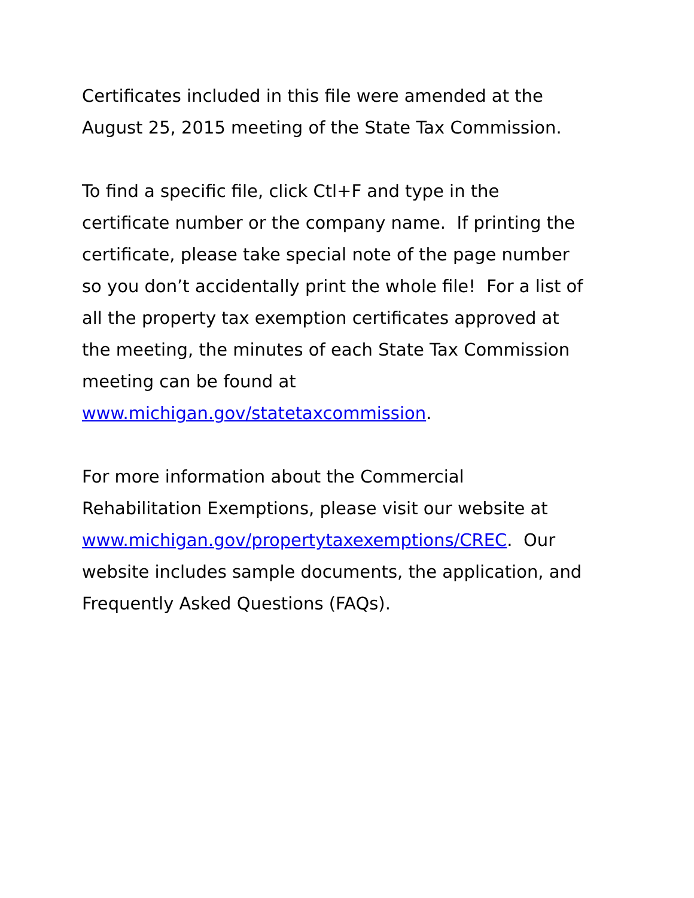Certificates included in this file were amended at the
August 25, 2015 meeting of the State Tax Commission.
To find a specific file, click Ctl+F and type in the
certificate number or the company name. If printing the
certificate, please take special note of the page number
so you don’t accidentally print the whole file! For a list of
all the property tax exemption certificates approved at
the meeting, the minutes of each State Tax Commission
meeting can be found at
www.michigan.gov/statetaxcommission.
For more information about the Commercial
Rehabilitation Exemptions, please visit our website at
www.michigan.gov/propertytaxexemptions/CREC. Our
website includes sample documents, the application, and
Frequently Asked Questions (FAQs).